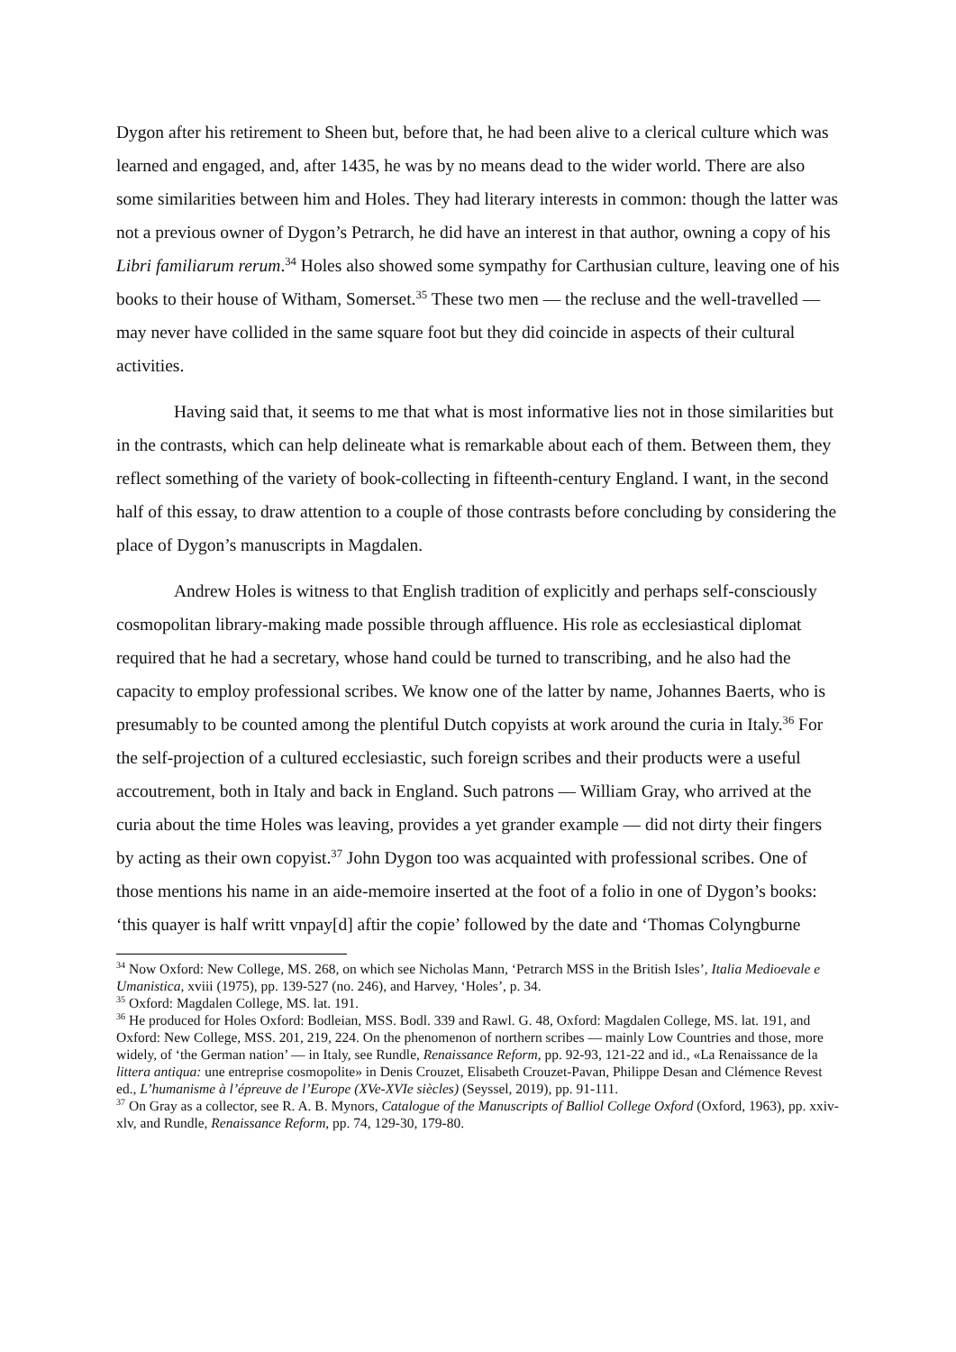Dygon after his retirement to Sheen but, before that, he had been alive to a clerical culture which was learned and engaged, and, after 1435, he was by no means dead to the wider world. There are also some similarities between him and Holes. They had literary interests in common: though the latter was not a previous owner of Dygon’s Petrarch, he did have an interest in that author, owning a copy of his Libri familiarum rerum.<sup>34</sup> Holes also showed some sympathy for Carthusian culture, leaving one of his books to their house of Witham, Somerset.<sup>35</sup> These two men — the recluse and the well-travelled — may never have collided in the same square foot but they did coincide in aspects of their cultural activities.
Having said that, it seems to me that what is most informative lies not in those similarities but in the contrasts, which can help delineate what is remarkable about each of them. Between them, they reflect something of the variety of book-collecting in fifteenth-century England. I want, in the second half of this essay, to draw attention to a couple of those contrasts before concluding by considering the place of Dygon’s manuscripts in Magdalen.
Andrew Holes is witness to that English tradition of explicitly and perhaps self-consciously cosmopolitan library-making made possible through affluence. His role as ecclesiastical diplomat required that he had a secretary, whose hand could be turned to transcribing, and he also had the capacity to employ professional scribes. We know one of the latter by name, Johannes Baerts, who is presumably to be counted among the plentiful Dutch copyists at work around the curia in Italy.<sup>36</sup> For the self-projection of a cultured ecclesiastic, such foreign scribes and their products were a useful accoutrement, both in Italy and back in England. Such patrons — William Gray, who arrived at the curia about the time Holes was leaving, provides a yet grander example — did not dirty their fingers by acting as their own copyist.<sup>37</sup> John Dygon too was acquainted with professional scribes. One of those mentions his name in an aide-memoire inserted at the foot of a folio in one of Dygon’s books: ‘this quayer is half writt vnpay[d] aftir the copie’ followed by the date and ‘Thomas Colyngburne
<sup>34</sup> Now Oxford: New College, MS. 268, on which see Nicholas Mann, ‘Petrarch MSS in the British Isles’, Italia Medioevale e Umanistica, xviii (1975), pp. 139-527 (no. 246), and Harvey, ‘Holes’, p. 34.
<sup>35</sup> Oxford: Magdalen College, MS. lat. 191.
<sup>36</sup> He produced for Holes Oxford: Bodleian, MSS. Bodl. 339 and Rawl. G. 48, Oxford: Magdalen College, MS. lat. 191, and Oxford: New College, MSS. 201, 219, 224. On the phenomenon of northern scribes — mainly Low Countries and those, more widely, of ‘the German nation’ — in Italy, see Rundle, Renaissance Reform, pp. 92-93, 121-22 and id., «La Renaissance de la littera antiqua: une entreprise cosmopolite» in Denis Crouzet, Elisabeth Crouzet-Pavan, Philippe Desan and Clémence Revest ed., L’humanisme à l’épreuve de l’Europe (XVe-XVIe siècles) (Seyssel, 2019), pp. 91-111.
<sup>37</sup> On Gray as a collector, see R. A. B. Mynors, Catalogue of the Manuscripts of Balliol College Oxford (Oxford, 1963), pp. xxiv-xlv, and Rundle, Renaissance Reform, pp. 74, 129-30, 179-80.